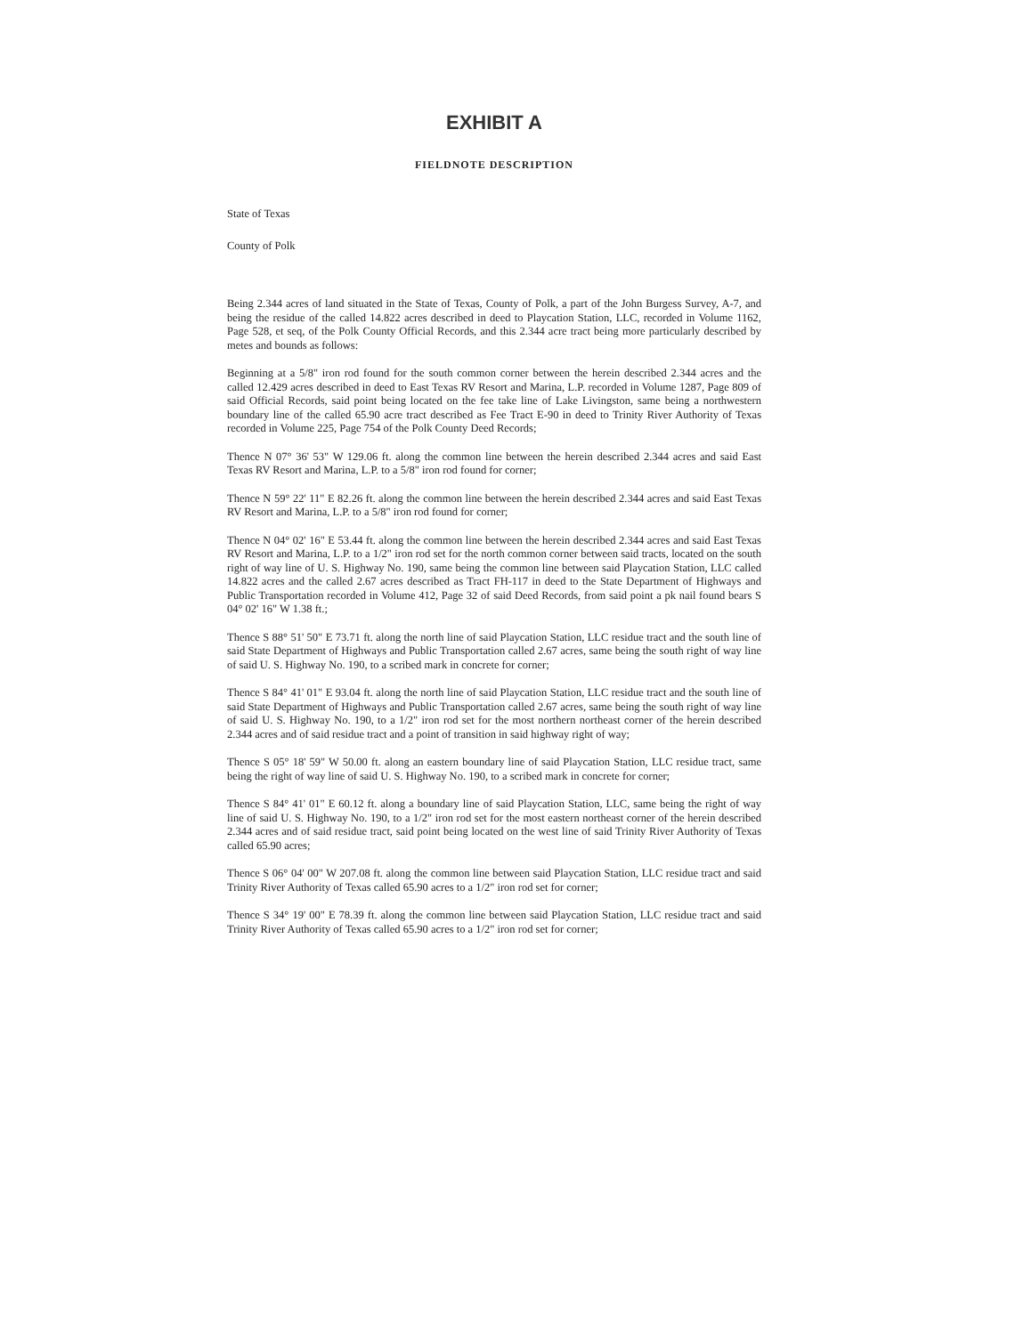EXHIBIT A
FIELDNOTE DESCRIPTION
State of Texas
County of Polk
Being 2.344 acres of land situated in the State of Texas, County of Polk, a part of the John Burgess Survey, A-7, and being the residue of the called 14.822 acres described in deed to Playcation Station, LLC, recorded in Volume 1162, Page 528, et seq, of the Polk County Official Records, and this 2.344 acre tract being more particularly described by metes and bounds as follows:
Beginning at a 5/8" iron rod found for the south common corner between the herein described 2.344 acres and the called 12.429 acres described in deed to East Texas RV Resort and Marina, L.P. recorded in Volume 1287, Page 809 of said Official Records, said point being located on the fee take line of Lake Livingston, same being a northwestern boundary line of the called 65.90 acre tract described as Fee Tract E-90 in deed to Trinity River Authority of Texas recorded in Volume 225, Page 754 of the Polk County Deed Records;
Thence N 07° 36' 53" W 129.06 ft. along the common line between the herein described 2.344 acres and said East Texas RV Resort and Marina, L.P. to a 5/8" iron rod found for corner;
Thence N 59° 22' 11" E 82.26 ft. along the common line between the herein described 2.344 acres and said East Texas RV Resort and Marina, L.P. to a 5/8" iron rod found for corner;
Thence N 04° 02' 16" E 53.44 ft. along the common line between the herein described 2.344 acres and said East Texas RV Resort and Marina, L.P. to a 1/2" iron rod set for the north common corner between said tracts, located on the south right of way line of U. S. Highway No. 190, same being the common line between said Playcation Station, LLC called 14.822 acres and the called 2.67 acres described as Tract FH-117 in deed to the State Department of Highways and Public Transportation recorded in Volume 412, Page 32 of said Deed Records, from said point a pk nail found bears S 04° 02' 16" W 1.38 ft.;
Thence S 88° 51' 50" E 73.71 ft. along the north line of said Playcation Station, LLC residue tract and the south line of said State Department of Highways and Public Transportation called 2.67 acres, same being the south right of way line of said U. S. Highway No. 190, to a scribed mark in concrete for corner;
Thence S 84° 41' 01" E 93.04 ft. along the north line of said Playcation Station, LLC residue tract and the south line of said State Department of Highways and Public Transportation called 2.67 acres, same being the south right of way line of said U. S. Highway No. 190, to a 1/2" iron rod set for the most northern northeast corner of the herein described 2.344 acres and of said residue tract and a point of transition in said highway right of way;
Thence S 05° 18' 59" W 50.00 ft. along an eastern boundary line of said Playcation Station, LLC residue tract, same being the right of way line of said U. S. Highway No. 190, to a scribed mark in concrete for corner;
Thence S 84° 41' 01" E 60.12 ft. along a boundary line of said Playcation Station, LLC, same being the right of way line of said U. S. Highway No. 190, to a 1/2" iron rod set for the most eastern northeast corner of the herein described 2.344 acres and of said residue tract, said point being located on the west line of said Trinity River Authority of Texas called 65.90 acres;
Thence S 06° 04' 00" W 207.08 ft. along the common line between said Playcation Station, LLC residue tract and said Trinity River Authority of Texas called 65.90 acres to a 1/2" iron rod set for corner;
Thence S 34° 19' 00" E 78.39 ft. along the common line between said Playcation Station, LLC residue tract and said Trinity River Authority of Texas called 65.90 acres to a 1/2" iron rod set for corner;